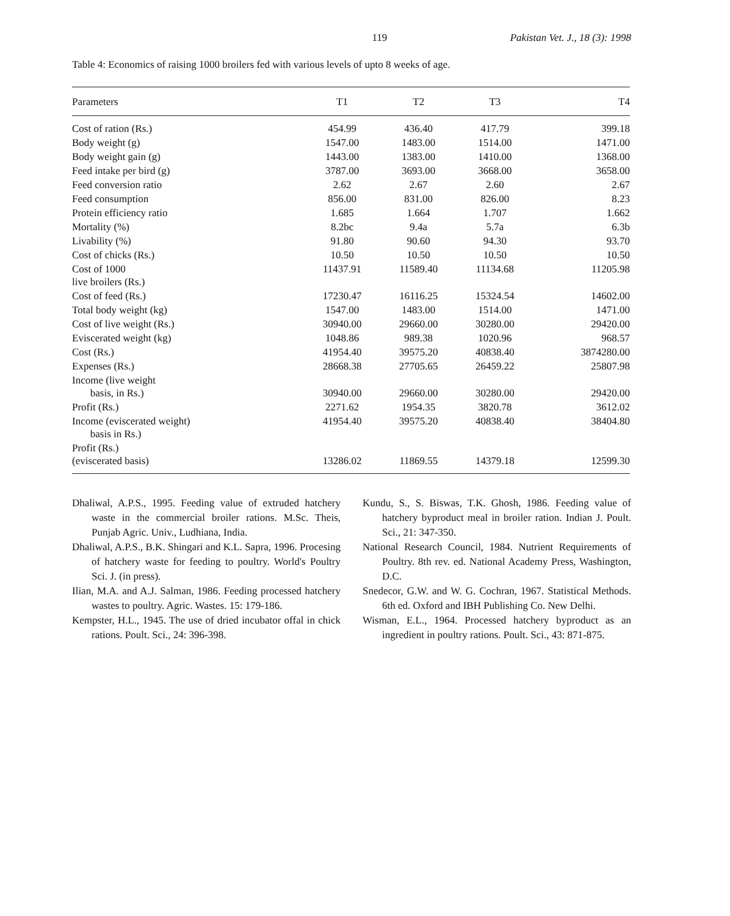119 Pakistan Vet. J., 18 (3): 1998
Table 4: Economics of raising 1000 broilers fed with various levels of upto 8 weeks of age.
| Parameters | T1 | T2 | T3 | T4 |
| --- | --- | --- | --- | --- |
| Cost of ration (Rs.) | 454.99 | 436.40 | 417.79 | 399.18 |
| Body weight (g) | 1547.00 | 1483.00 | 1514.00 | 1471.00 |
| Body weight gain (g) | 1443.00 | 1383.00 | 1410.00 | 1368.00 |
| Feed intake per bird (g) | 3787.00 | 3693.00 | 3668.00 | 3658.00 |
| Feed conversion ratio | 2.62 | 2.67 | 2.60 | 2.67 |
| Feed consumption | 856.00 | 831.00 | 826.00 | 8.23 |
| Protein efficiency ratio | 1.685 | 1.664 | 1.707 | 1.662 |
| Mortality (%) | 8.2bc | 9.4a | 5.7a | 6.3b |
| Livability (%) | 91.80 | 90.60 | 94.30 | 93.70 |
| Cost of chicks (Rs.) | 10.50 | 10.50 | 10.50 | 10.50 |
| Cost of 1000 live broilers (Rs.) | 11437.91 | 11589.40 | 11134.68 | 11205.98 |
| Cost of feed (Rs.) | 17230.47 | 16116.25 | 15324.54 | 14602.00 |
| Total body weight (kg) | 1547.00 | 1483.00 | 1514.00 | 1471.00 |
| Cost of live weight (Rs.) | 30940.00 | 29660.00 | 30280.00 | 29420.00 |
| Eviscerated weight (kg) | 1048.86 | 989.38 | 1020.96 | 968.57 |
| Cost (Rs.) | 41954.40 | 39575.20 | 40838.40 | 3874280.00 |
| Expenses (Rs.) | 28668.38 | 27705.65 | 26459.22 | 25807.98 |
| Income (live weight basis, in Rs.) | 30940.00 | 29660.00 | 30280.00 | 29420.00 |
| Profit (Rs.) | 2271.62 | 1954.35 | 3820.78 | 3612.02 |
| Income (eviscerated weight) basis in Rs.) | 41954.40 | 39575.20 | 40838.40 | 38404.80 |
| Profit (Rs.) (eviscerated basis) | 13286.02 | 11869.55 | 14379.18 | 12599.30 |
Dhaliwal, A.P.S., 1995. Feeding value of extruded hatchery waste in the commercial broiler rations. M.Sc. Theis, Punjab Agric. Univ., Ludhiana, India.
Dhaliwal, A.P.S., B.K. Shingari and K.L. Sapra, 1996. Procesing of hatchery waste for feeding to poultry. World's Poultry Sci. J. (in press).
Ilian, M.A. and A.J. Salman, 1986. Feeding processed hatchery wastes to poultry. Agric. Wastes. 15: 179-186.
Kempster, H.L., 1945. The use of dried incubator offal in chick rations. Poult. Sci., 24: 396-398.
Kundu, S., S. Biswas, T.K. Ghosh, 1986. Feeding value of hatchery byproduct meal in broiler ration. Indian J. Poult. Sci., 21: 347-350.
National Research Council, 1984. Nutrient Requirements of Poultry. 8th rev. ed. National Academy Press, Washington, D.C.
Snedecor, G.W. and W. G. Cochran, 1967. Statistical Methods. 6th ed. Oxford and IBH Publishing Co. New Delhi.
Wisman, E.L., 1964. Processed hatchery byproduct as an ingredient in poultry rations. Poult. Sci., 43: 871-875.